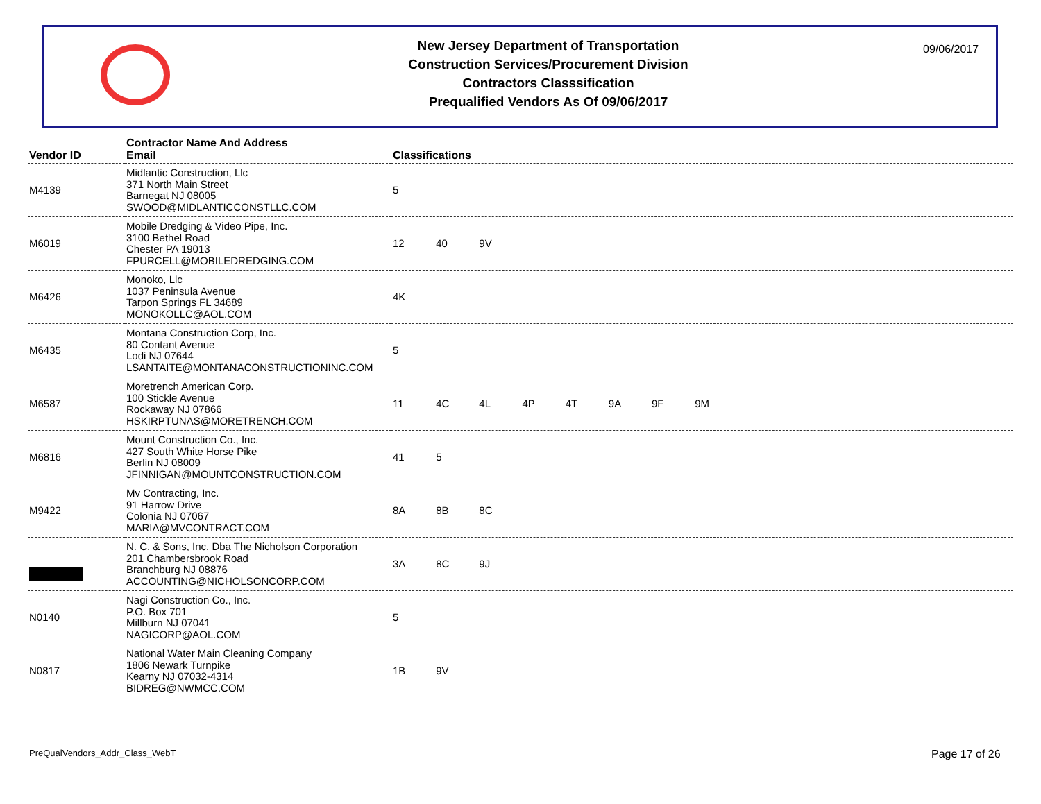New Jersey Department of Transportation
Construction Services/Procurement Division
Contractors Classsification
Prequalified Vendors As Of 09/06/2017
09/06/2017
| Vendor ID | Contractor Name And Address Email | Classifications |
| --- | --- | --- |
| M4139 | Midlantic Construction, Llc 371 North Main Street Barnegat NJ 08005 SWOOD@MIDLANTICCONSTLLC.COM | 5 |
| M6019 | Mobile Dredging & Video Pipe, Inc. 3100 Bethel Road Chester PA 19013 FPURCELL@MOBILEDREDGING.COM | 12 40 9V |
| M6426 | Monoko, Llc 1037 Peninsula Avenue Tarpon Springs FL 34689 MONOKOLLC@AOL.COM | 4K |
| M6435 | Montana Construction Corp, Inc. 80 Contant Avenue Lodi NJ 07644 LSANTAITE@MONTANACONSTRUCTIONINC.COM | 5 |
| M6587 | Moretrench American Corp. 100 Stickle Avenue Rockaway NJ 07866 HSKIRPTUNAS@MORETRENCH.COM | 11 4C 4L 4P 4T 9A 9F 9M |
| M6816 | Mount Construction Co., Inc. 427 South White Horse Pike Berlin NJ 08009 JFINNIGAN@MOUNTCONSTRUCTION.COM | 41 5 |
| M9422 | Mv Contracting, Inc. 91 Harrow Drive Colonia NJ 07067 MARIA@MVCONTRACT.COM | 8A 8B 8C |
| | N. C. & Sons, Inc. Dba The Nicholson Corporation 201 Chambersbrook Road Branchburg NJ 08876 ACCOUNTING@NICHOLSONCORP.COM | 3A 8C 9J |
| N0140 | Nagi Construction Co., Inc. P.O. Box 701 Millburn NJ 07041 NAGICORP@AOL.COM | 5 |
| N0817 | National Water Main Cleaning Company 1806 Newark Turnpike Kearny NJ 07032-4314 BIDREG@NWMCC.COM | 1B 9V |
PreQualVendors_Addr_Class_WebT Page 17 of 26